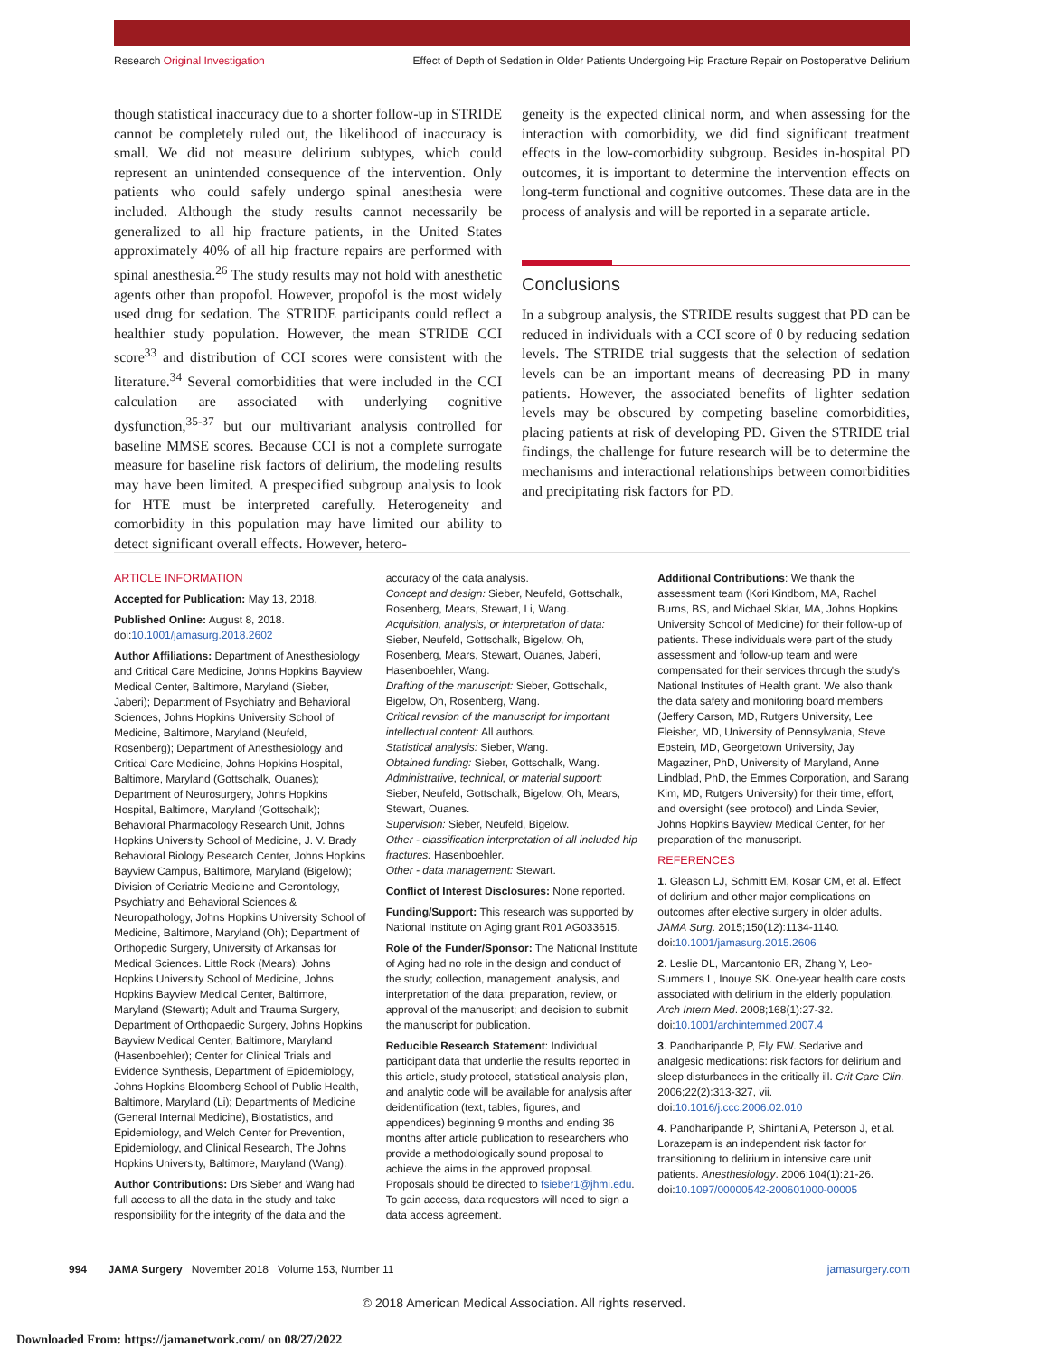Research Original Investigation Effect of Depth of Sedation in Older Patients Undergoing Hip Fracture Repair on Postoperative Delirium
though statistical inaccuracy due to a shorter follow-up in STRIDE cannot be completely ruled out, the likelihood of inaccuracy is small. We did not measure delirium subtypes, which could represent an unintended consequence of the intervention. Only patients who could safely undergo spinal anesthesia were included. Although the study results cannot necessarily be generalized to all hip fracture patients, in the United States approximately 40% of all hip fracture repairs are performed with spinal anesthesia.<sup>26</sup> The study results may not hold with anesthetic agents other than propofol. However, propofol is the most widely used drug for sedation. The STRIDE participants could reflect a healthier study population. However, the mean STRIDE CCI score<sup>33</sup> and distribution of CCI scores were consistent with the literature.<sup>34</sup> Several comorbidities that were included in the CCI calculation are associated with underlying cognitive dysfunction,<sup>35-37</sup> but our multivariant analysis controlled for baseline MMSE scores. Because CCI is not a complete surrogate measure for baseline risk factors of delirium, the modeling results may have been limited. A prespecified subgroup analysis to look for HTE must be interpreted carefully. Heterogeneity and comorbidity in this population may have limited our ability to detect significant overall effects. However, hetero-
geneity is the expected clinical norm, and when assessing for the interaction with comorbidity, we did find significant treatment effects in the low-comorbidity subgroup. Besides in-hospital PD outcomes, it is important to determine the intervention effects on long-term functional and cognitive outcomes. These data are in the process of analysis and will be reported in a separate article.
Conclusions
In a subgroup analysis, the STRIDE results suggest that PD can be reduced in individuals with a CCI score of 0 by reducing sedation levels. The STRIDE trial suggests that the selection of sedation levels can be an important means of decreasing PD in many patients. However, the associated benefits of lighter sedation levels may be obscured by competing baseline comorbidities, placing patients at risk of developing PD. Given the STRIDE trial findings, the challenge for future research will be to determine the mechanisms and interactional relationships between comorbidities and precipitating risk factors for PD.
ARTICLE INFORMATION
Accepted for Publication: May 13, 2018.
Published Online: August 8, 2018. doi:10.1001/jamasurg.2018.2602
Author Affiliations: Department of Anesthesiology and Critical Care Medicine, Johns Hopkins Bayview Medical Center, Baltimore, Maryland (Sieber, Jaberi); Department of Psychiatry and Behavioral Sciences, Johns Hopkins University School of Medicine, Baltimore, Maryland (Neufeld, Rosenberg); Department of Anesthesiology and Critical Care Medicine, Johns Hopkins Hospital, Baltimore, Maryland (Gottschalk, Ouanes); Department of Neurosurgery, Johns Hopkins Hospital, Baltimore, Maryland (Gottschalk); Behavioral Pharmacology Research Unit, Johns Hopkins University School of Medicine, J. V. Brady Behavioral Biology Research Center, Johns Hopkins Bayview Campus, Baltimore, Maryland (Bigelow); Division of Geriatric Medicine and Gerontology, Psychiatry and Behavioral Sciences & Neuropathology, Johns Hopkins University School of Medicine, Baltimore, Maryland (Oh); Department of Orthopedic Surgery, University of Arkansas for Medical Sciences. Little Rock (Mears); Johns Hopkins University School of Medicine, Johns Hopkins Bayview Medical Center, Baltimore, Maryland (Stewart); Adult and Trauma Surgery, Department of Orthopaedic Surgery, Johns Hopkins Bayview Medical Center, Baltimore, Maryland (Hasenboehler); Center for Clinical Trials and Evidence Synthesis, Department of Epidemiology, Johns Hopkins Bloomberg School of Public Health, Baltimore, Maryland (Li); Departments of Medicine (General Internal Medicine), Biostatistics, and Epidemiology, and Welch Center for Prevention, Epidemiology, and Clinical Research, The Johns Hopkins University, Baltimore, Maryland (Wang).
Author Contributions: Drs Sieber and Wang had full access to all the data in the study and take responsibility for the integrity of the data and the accuracy of the data analysis.
Concept and design: Sieber, Neufeld, Gottschalk, Rosenberg, Mears, Stewart, Li, Wang.
Acquisition, analysis, or interpretation of data: Sieber, Neufeld, Gottschalk, Bigelow, Oh, Rosenberg, Mears, Stewart, Ouanes, Jaberi, Hasenboehler, Wang.
Drafting of the manuscript: Sieber, Gottschalk, Bigelow, Oh, Rosenberg, Wang.
Critical revision of the manuscript for important intellectual content: All authors.
Statistical analysis: Sieber, Wang.
Obtained funding: Sieber, Gottschalk, Wang.
Administrative, technical, or material support: Sieber, Neufeld, Gottschalk, Bigelow, Oh, Mears, Stewart, Ouanes.
Supervision: Sieber, Neufeld, Bigelow.
Other - classification interpretation of all included hip fractures: Hasenboehler.
Other - data management: Stewart.
Conflict of Interest Disclosures: None reported.
Funding/Support: This research was supported by National Institute on Aging grant R01 AG033615.
Role of the Funder/Sponsor: The National Institute of Aging had no role in the design and conduct of the study; collection, management, analysis, and interpretation of the data; preparation, review, or approval of the manuscript; and decision to submit the manuscript for publication.
Reducible Research Statement: Individual participant data that underlie the results reported in this article, study protocol, statistical analysis plan, and analytic code will be available for analysis after deidentification (text, tables, figures, and appendices) beginning 9 months and ending 36 months after article publication to researchers who provide a methodologically sound proposal to achieve the aims in the approved proposal. Proposals should be directed to fsieber1@jhmi.edu. To gain access, data requestors will need to sign a data access agreement.
Additional Contributions: We thank the assessment team (Kori Kindbom, MA, Rachel Burns, BS, and Michael Sklar, MA, Johns Hopkins University School of Medicine) for their follow-up of patients. These individuals were part of the study assessment and follow-up team and were compensated for their services through the study's National Institutes of Health grant. We also thank the data safety and monitoring board members (Jeffery Carson, MD, Rutgers University, Lee Fleisher, MD, University of Pennsylvania, Steve Epstein, MD, Georgetown University, Jay Magaziner, PhD, University of Maryland, Anne Lindblad, PhD, the Emmes Corporation, and Sarang Kim, MD, Rutgers University) for their time, effort, and oversight (see protocol) and Linda Sevier, Johns Hopkins Bayview Medical Center, for her preparation of the manuscript.
REFERENCES
1. Gleason LJ, Schmitt EM, Kosar CM, et al. Effect of delirium and other major complications on outcomes after elective surgery in older adults. JAMA Surg. 2015;150(12):1134-1140. doi:10.1001/jamasurg.2015.2606
2. Leslie DL, Marcantonio ER, Zhang Y, Leo-Summers L, Inouye SK. One-year health care costs associated with delirium in the elderly population. Arch Intern Med. 2008;168(1):27-32. doi:10.1001/archinternmed.2007.4
3. Pandharipande P, Ely EW. Sedative and analgesic medications: risk factors for delirium and sleep disturbances in the critically ill. Crit Care Clin. 2006;22(2):313-327, vii. doi:10.1016/j.ccc.2006.02.010
4. Pandharipande P, Shintani A, Peterson J, et al. Lorazepam is an independent risk factor for transitioning to delirium in intensive care unit patients. Anesthesiology. 2006;104(1):21-26. doi:10.1097/00000542-200601000-00005
994 JAMA Surgery November 2018 Volume 153, Number 11 jamasurgery.com
© 2018 American Medical Association. All rights reserved.
Downloaded From: https://jamanetwork.com/ on 08/27/2022